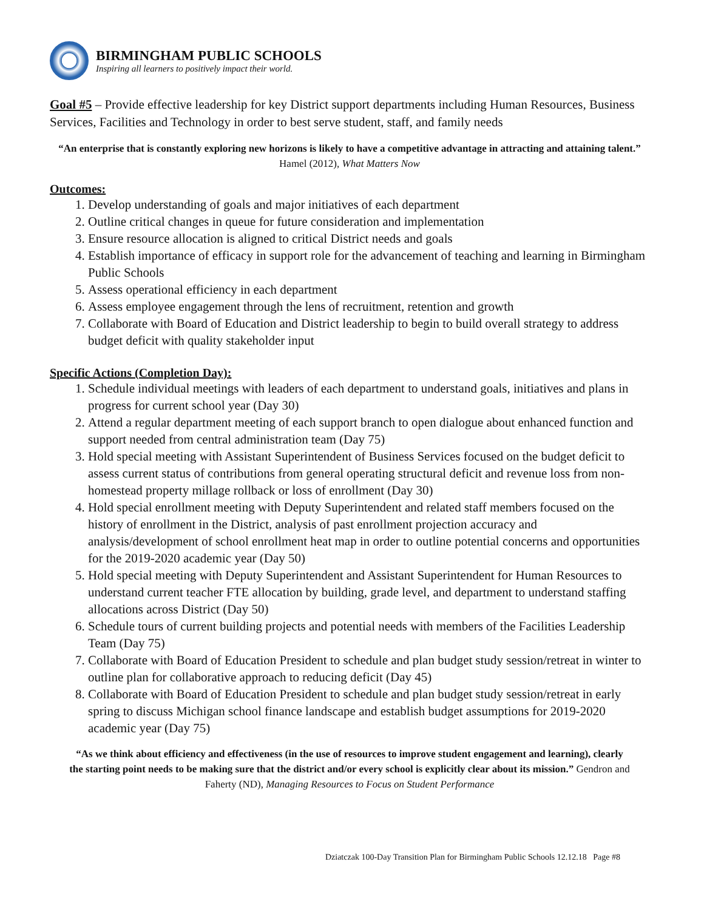BIRMINGHAM PUBLIC SCHOOLS
Inspiring all learners to positively impact their world.
Goal #5 – Provide effective leadership for key District support departments including Human Resources, Business Services, Facilities and Technology in order to best serve student, staff, and family needs
“An enterprise that is constantly exploring new horizons is likely to have a competitive advantage in attracting and attaining talent.” Hamel (2012), What Matters Now
Outcomes:
1. Develop understanding of goals and major initiatives of each department
2. Outline critical changes in queue for future consideration and implementation
3. Ensure resource allocation is aligned to critical District needs and goals
4. Establish importance of efficacy in support role for the advancement of teaching and learning in Birmingham Public Schools
5. Assess operational efficiency in each department
6. Assess employee engagement through the lens of recruitment, retention and growth
7. Collaborate with Board of Education and District leadership to begin to build overall strategy to address budget deficit with quality stakeholder input
Specific Actions (Completion Day):
1. Schedule individual meetings with leaders of each department to understand goals, initiatives and plans in progress for current school year (Day 30)
2. Attend a regular department meeting of each support branch to open dialogue about enhanced function and support needed from central administration team (Day 75)
3. Hold special meeting with Assistant Superintendent of Business Services focused on the budget deficit to assess current status of contributions from general operating structural deficit and revenue loss from non-homestead property millage rollback or loss of enrollment (Day 30)
4. Hold special enrollment meeting with Deputy Superintendent and related staff members focused on the history of enrollment in the District, analysis of past enrollment projection accuracy and analysis/development of school enrollment heat map in order to outline potential concerns and opportunities for the 2019-2020 academic year (Day 50)
5. Hold special meeting with Deputy Superintendent and Assistant Superintendent for Human Resources to understand current teacher FTE allocation by building, grade level, and department to understand staffing allocations across District (Day 50)
6. Schedule tours of current building projects and potential needs with members of the Facilities Leadership Team (Day 75)
7. Collaborate with Board of Education President to schedule and plan budget study session/retreat in winter to outline plan for collaborative approach to reducing deficit (Day 45)
8. Collaborate with Board of Education President to schedule and plan budget study session/retreat in early spring to discuss Michigan school finance landscape and establish budget assumptions for 2019-2020 academic year (Day 75)
“As we think about efficiency and effectiveness (in the use of resources to improve student engagement and learning), clearly the starting point needs to be making sure that the district and/or every school is explicitly clear about its mission.” Gendron and Faherty (ND), Managing Resources to Focus on Student Performance
Dziatczak 100-Day Transition Plan for Birmingham Public Schools 12.12.18 Page #8